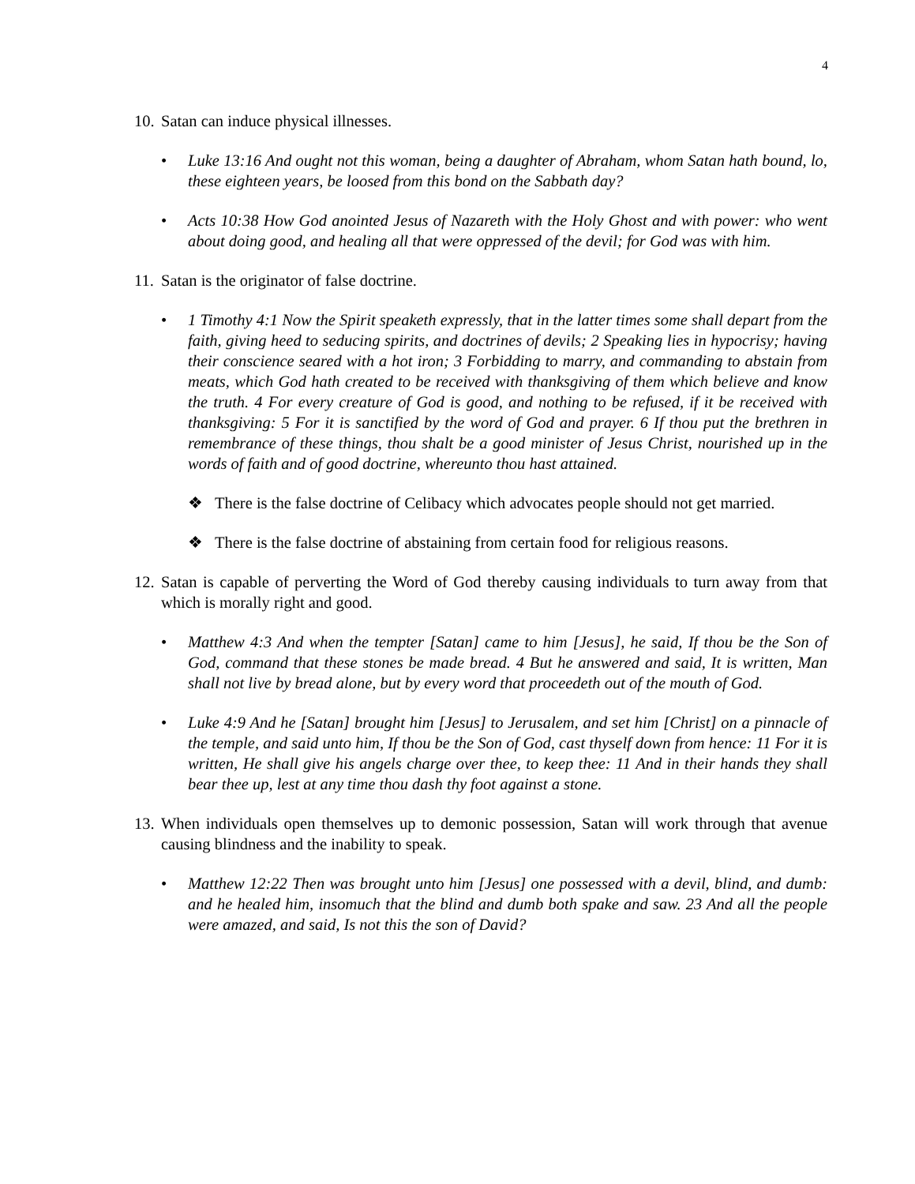4
10.
Satan can induce physical illnesses.
• Luke 13:16 And ought not this woman, being a daughter of Abraham, whom Satan hath bound, lo, these eighteen years, be loosed from this bond on the Sabbath day?
• Acts 10:38 How God anointed Jesus of Nazareth with the Holy Ghost and with power: who went about doing good, and healing all that were oppressed of the devil; for God was with him.
11.
Satan is the originator of false doctrine.
• 1 Timothy 4:1 Now the Spirit speaketh expressly, that in the latter times some shall depart from the faith, giving heed to seducing spirits, and doctrines of devils; 2 Speaking lies in hypocrisy; having their conscience seared with a hot iron; 3 Forbidding to marry, and commanding to abstain from meats, which God hath created to be received with thanksgiving of them which believe and know the truth. 4 For every creature of God is good, and nothing to be refused, if it be received with thanksgiving: 5 For it is sanctified by the word of God and prayer. 6 If thou put the brethren in remembrance of these things, thou shalt be a good minister of Jesus Christ, nourished up in the words of faith and of good doctrine, whereunto thou hast attained.
❖ There is the false doctrine of Celibacy which advocates people should not get married.
❖ There is the false doctrine of abstaining from certain food for religious reasons.
12.
Satan is capable of perverting the Word of God thereby causing individuals to turn away from that which is morally right and good.
• Matthew 4:3 And when the tempter [Satan] came to him [Jesus], he said, If thou be the Son of God, command that these stones be made bread. 4 But he answered and said, It is written, Man shall not live by bread alone, but by every word that proceedeth out of the mouth of God.
• Luke 4:9 And he [Satan] brought him [Jesus] to Jerusalem, and set him [Christ] on a pinnacle of the temple, and said unto him, If thou be the Son of God, cast thyself down from hence: 11 For it is written, He shall give his angels charge over thee, to keep thee: 11 And in their hands they shall bear thee up, lest at any time thou dash thy foot against a stone.
13.
When individuals open themselves up to demonic possession, Satan will work through that avenue causing blindness and the inability to speak.
• Matthew 12:22 Then was brought unto him [Jesus] one possessed with a devil, blind, and dumb: and he healed him, insomuch that the blind and dumb both spake and saw. 23 And all the people were amazed, and said, Is not this the son of David?